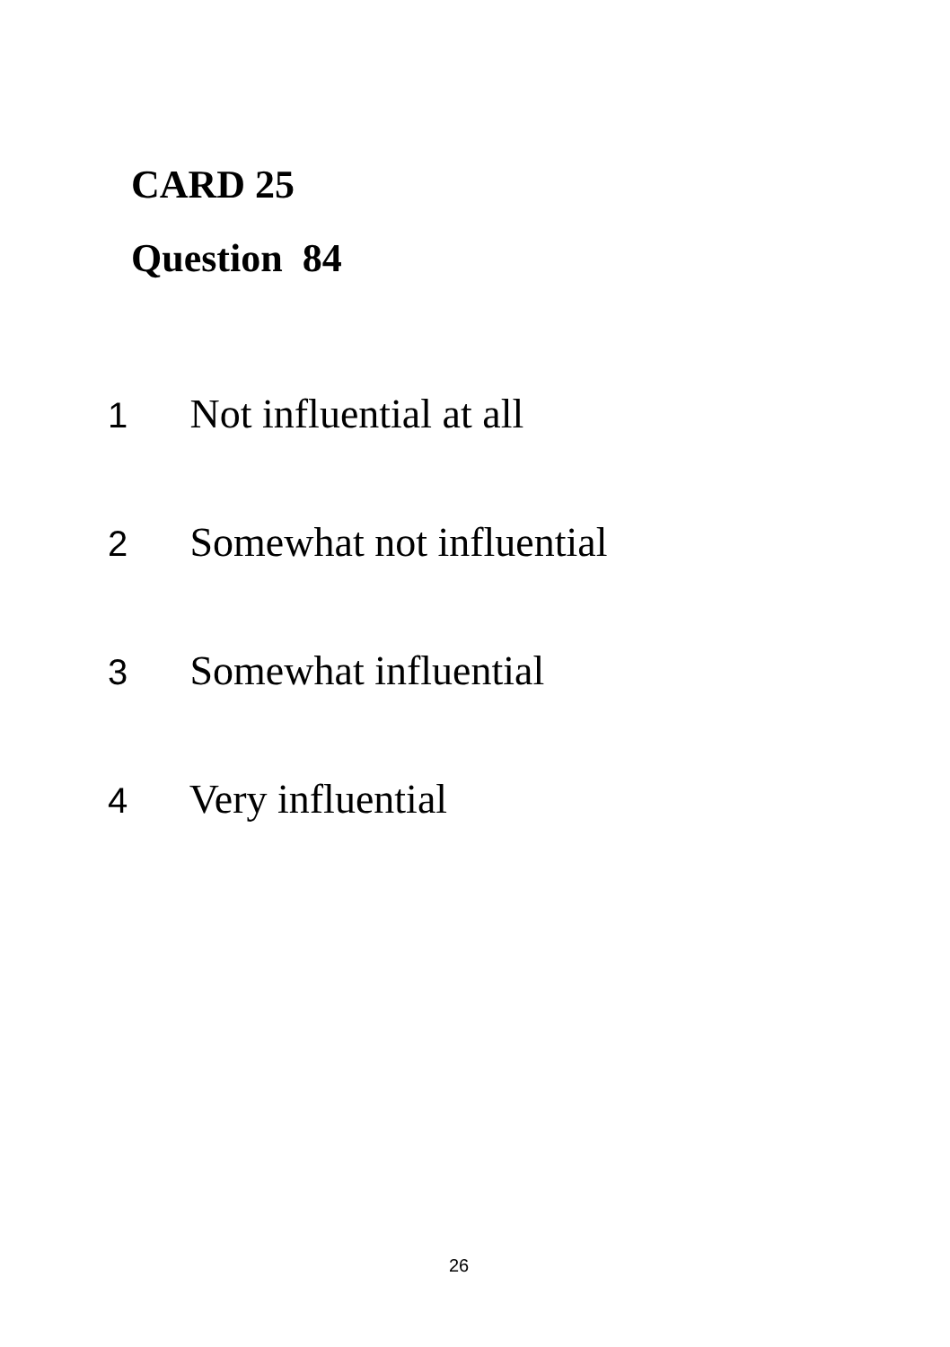CARD 25
Question 84
1 Not influential at all
2 Somewhat not influential
3 Somewhat influential
4 Very influential
26